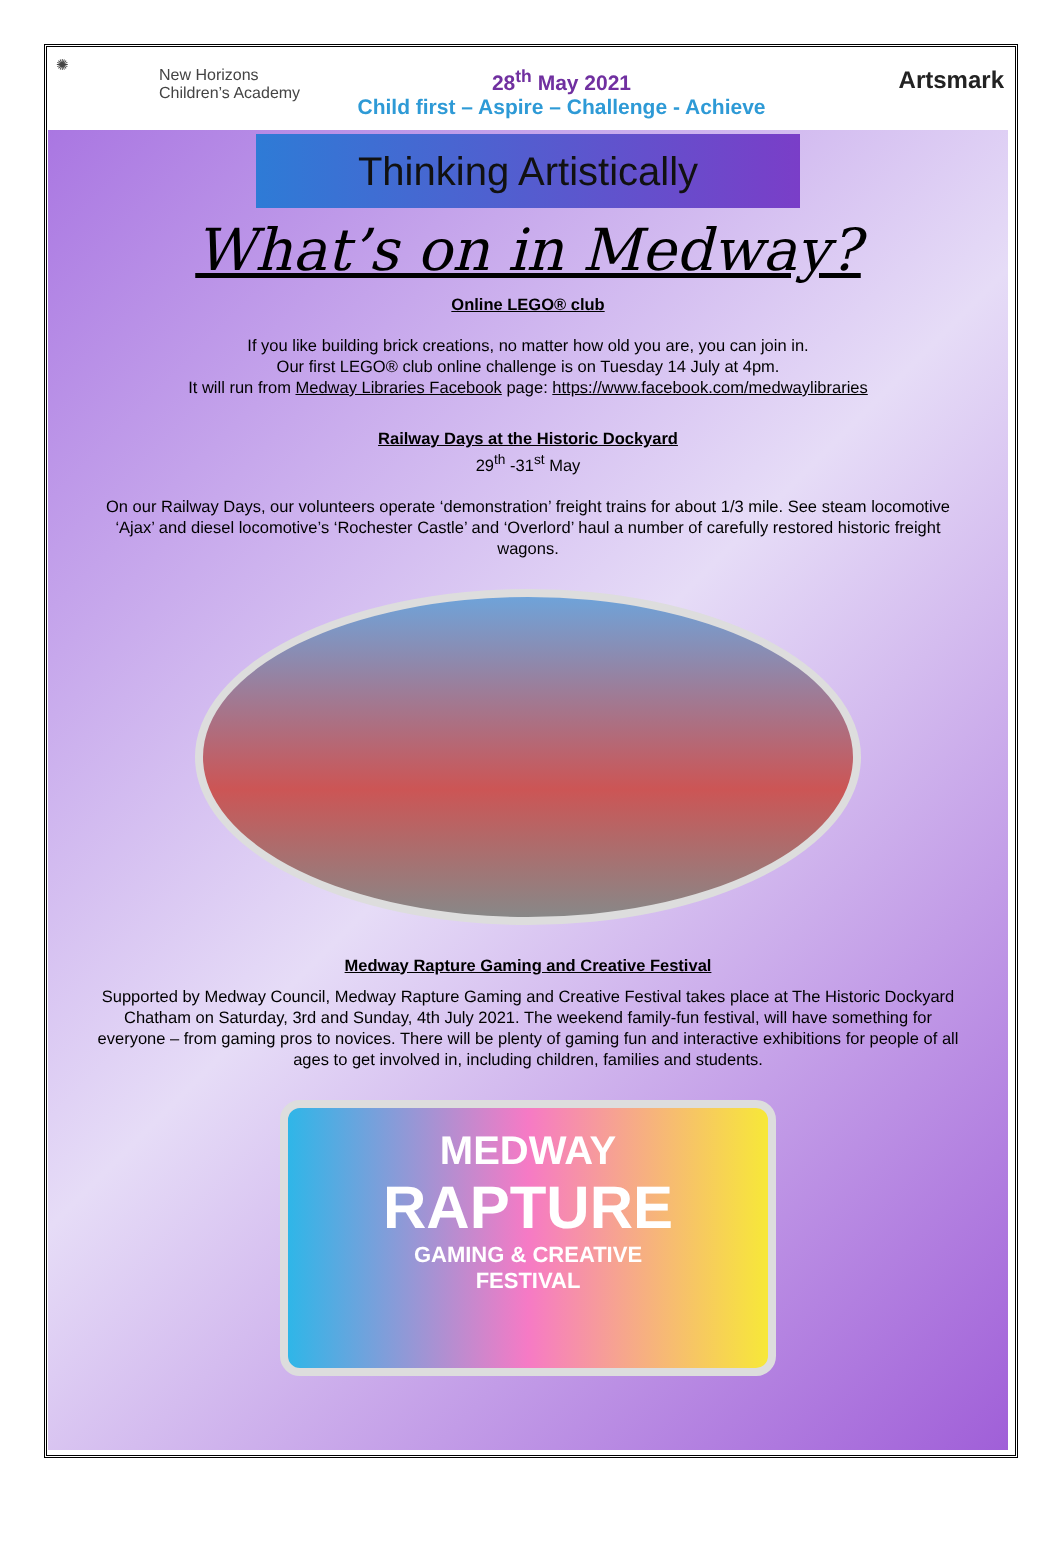✺
New Horizons
Children’s Academy
28<sup>th</sup> May 2021
Child first – Aspire – Challenge - Achieve
Artsmark
Thinking Artistically
What’s on in Medway?
Online LEGO® club
If you like building brick creations, no matter how old you are, you can join in.
Our first LEGO® club online challenge is on Tuesday 14 July at 4pm.
It will run from Medway Libraries Facebook page: https://www.facebook.com/medwaylibraries
Railway Days at the Historic Dockyard
29<sup>th</sup> -31<sup>st</sup> May
On our Railway Days, our volunteers operate ‘demonstration’ freight trains for about 1/3 mile. See steam locomotive ‘Ajax’ and diesel locomotive’s ‘Rochester Castle’ and ‘Overlord’ haul a number of carefully restored historic freight wagons.
Medway Rapture Gaming and Creative Festival
Supported by Medway Council, Medway Rapture Gaming and Creative Festival takes place at The Historic Dockyard Chatham on Saturday, 3rd and Sunday, 4th July 2021. The weekend family-fun festival, will have something for everyone – from gaming pros to novices. There will be plenty of gaming fun and interactive exhibitions for people of all ages to get involved in, including children, families and students.
MEDWAY
RAPTURE
GAMING & CREATIVE
FESTIVAL